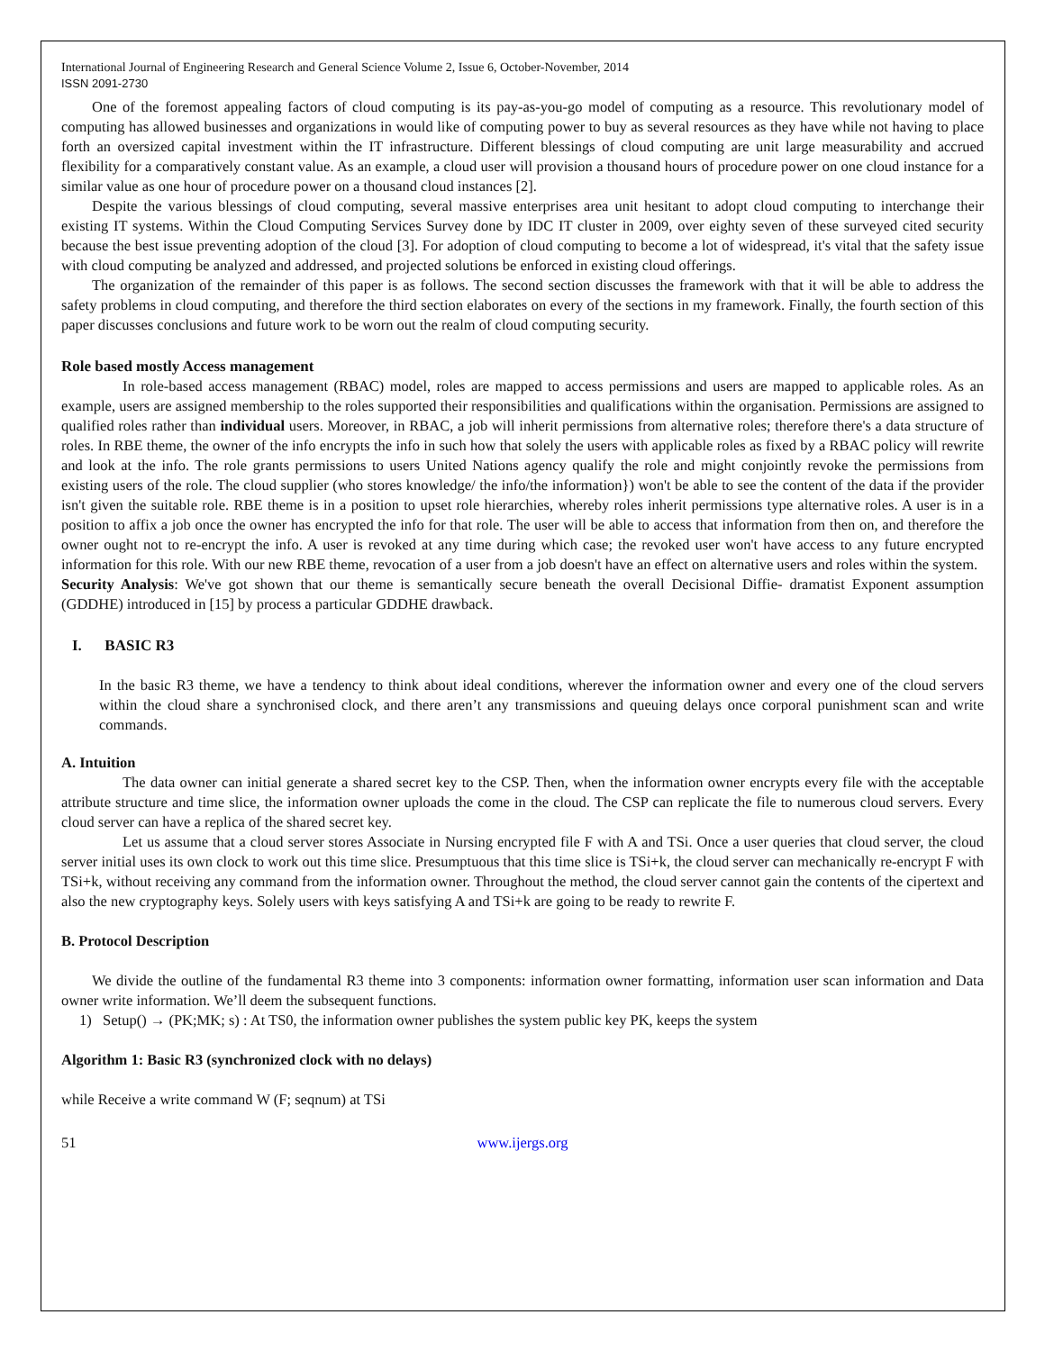International Journal of Engineering Research and General Science Volume 2, Issue 6, October-November, 2014
ISSN 2091-2730
One of the foremost appealing factors of cloud computing is its pay-as-you-go model of computing as a resource. This revolutionary model of computing has allowed businesses and organizations in would like of computing power to buy as several resources as they have while not having to place forth an oversized capital investment within the IT infrastructure. Different blessings of cloud computing are unit large measurability and accrued flexibility for a comparatively constant value. As an example, a cloud user will provision a thousand hours of procedure power on one cloud instance for a similar value as one hour of procedure power on a thousand cloud instances [2].
Despite the various blessings of cloud computing, several massive enterprises area unit hesitant to adopt cloud computing to interchange their existing IT systems. Within the Cloud Computing Services Survey done by IDC IT cluster in 2009, over eighty seven of these surveyed cited security because the best issue preventing adoption of the cloud [3]. For adoption of cloud computing to become a lot of widespread, it's vital that the safety issue with cloud computing be analyzed and addressed, and projected solutions be enforced in existing cloud offerings.
The organization of the remainder of this paper is as follows. The second section discusses the framework with that it will be able to address the safety problems in cloud computing, and therefore the third section elaborates on every of the sections in my framework. Finally, the fourth section of this paper discusses conclusions and future work to be worn out the realm of cloud computing security.
Role based mostly Access management
In role-based access management (RBAC) model, roles are mapped to access permissions and users are mapped to applicable roles. As an example, users are assigned membership to the roles supported their responsibilities and qualifications within the organisation. Permissions are assigned to qualified roles rather than individual users. Moreover, in RBAC, a job will inherit permissions from alternative roles; therefore there's a data structure of roles. In RBE theme, the owner of the info encrypts the info in such how that solely the users with applicable roles as fixed by a RBAC policy will rewrite and look at the info. The role grants permissions to users United Nations agency qualify the role and might conjointly revoke the permissions from existing users of the role. The cloud supplier (who stores knowledge/ the info/the information}) won't be able to see the content of the data if the provider isn't given the suitable role. RBE theme is in a position to upset role hierarchies, whereby roles inherit permissions type alternative roles. A user is in a position to affix a job once the owner has encrypted the info for that role. The user will be able to access that information from then on, and therefore the owner ought not to re-encrypt the info. A user is revoked at any time during which case; the revoked user won't have access to any future encrypted information for this role. With our new RBE theme, revocation of a user from a job doesn't have an effect on alternative users and roles within the system.
Security Analysis: We've got shown that our theme is semantically secure beneath the overall Decisional Diffie- dramatist Exponent assumption (GDDHE) introduced in [15] by process a particular GDDHE drawback.
I. BASIC R3
In the basic R3 theme, we have a tendency to think about ideal conditions, wherever the information owner and every one of the cloud servers within the cloud share a synchronised clock, and there aren’t any transmissions and queuing delays once corporal punishment scan and write commands.
A. Intuition
The data owner can initial generate a shared secret key to the CSP. Then, when the information owner encrypts every file with the acceptable attribute structure and time slice, the information owner uploads the come in the cloud. The CSP can replicate the file to numerous cloud servers. Every cloud server can have a replica of the shared secret key.
Let us assume that a cloud server stores Associate in Nursing encrypted file F with A and TSi. Once a user queries that cloud server, the cloud server initial uses its own clock to work out this time slice. Presumptuous that this time slice is TSi+k, the cloud server can mechanically re-encrypt F with TSi+k, without receiving any command from the information owner. Throughout the method, the cloud server cannot gain the contents of the cipertext and also the new cryptography keys. Solely users with keys satisfying A and TSi+k are going to be ready to rewrite F.
B. Protocol Description
We divide the outline of the fundamental R3 theme into 3 components: information owner formatting, information user scan information and Data owner write information. We’ll deem the subsequent functions.
1) Setup() → (PK;MK; s) : At TS0, the information owner publishes the system public key PK, keeps the system
Algorithm 1: Basic R3 (synchronized clock with no delays)
while Receive a write command W (F; seqnum) at TSi
51 www.ijergs.org